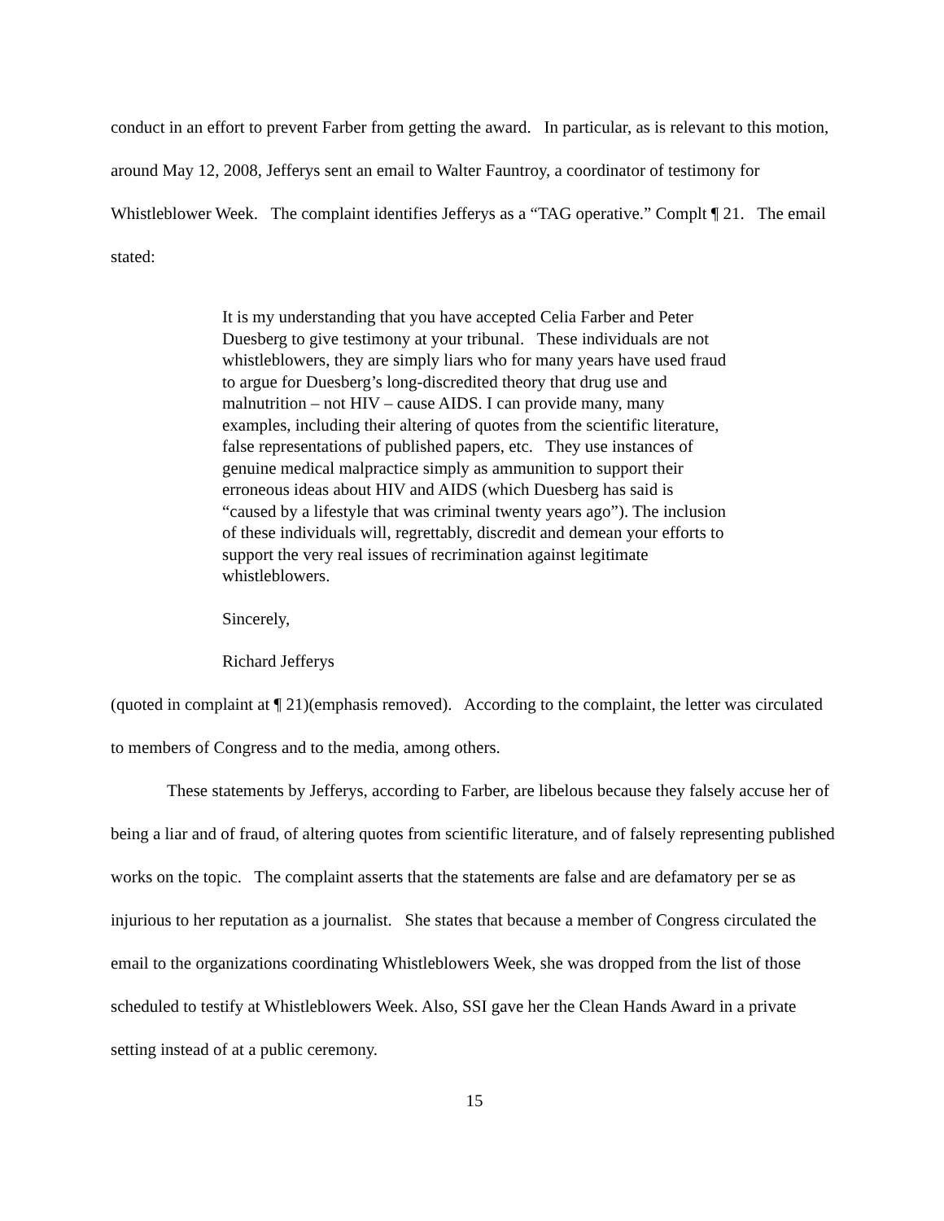conduct in an effort to prevent Farber from getting the award. In particular, as is relevant to this motion, around May 12, 2008, Jefferys sent an email to Walter Fauntroy, a coordinator of testimony for Whistleblower Week. The complaint identifies Jefferys as a “TAG operative.” Complt ¶ 21. The email stated:
It is my understanding that you have accepted Celia Farber and Peter Duesberg to give testimony at your tribunal. These individuals are not whistleblowers, they are simply liars who for many years have used fraud to argue for Duesberg’s long-discredited theory that drug use and malnutrition – not HIV – cause AIDS. I can provide many, many examples, including their altering of quotes from the scientific literature, false representations of published papers, etc. They use instances of genuine medical malpractice simply as ammunition to support their erroneous ideas about HIV and AIDS (which Duesberg has said is “caused by a lifestyle that was criminal twenty years ago”). The inclusion of these individuals will, regrettably, discredit and demean your efforts to support the very real issues of recrimination against legitimate whistleblowers.
Sincerely,
Richard Jefferys
(quoted in complaint at ¶ 21)(emphasis removed). According to the complaint, the letter was circulated to members of Congress and to the media, among others.
These statements by Jefferys, according to Farber, are libelous because they falsely accuse her of being a liar and of fraud, of altering quotes from scientific literature, and of falsely representing published works on the topic. The complaint asserts that the statements are false and are defamatory per se as injurious to her reputation as a journalist. She states that because a member of Congress circulated the email to the organizations coordinating Whistleblowers Week, she was dropped from the list of those scheduled to testify at Whistleblowers Week. Also, SSI gave her the Clean Hands Award in a private setting instead of at a public ceremony.
15